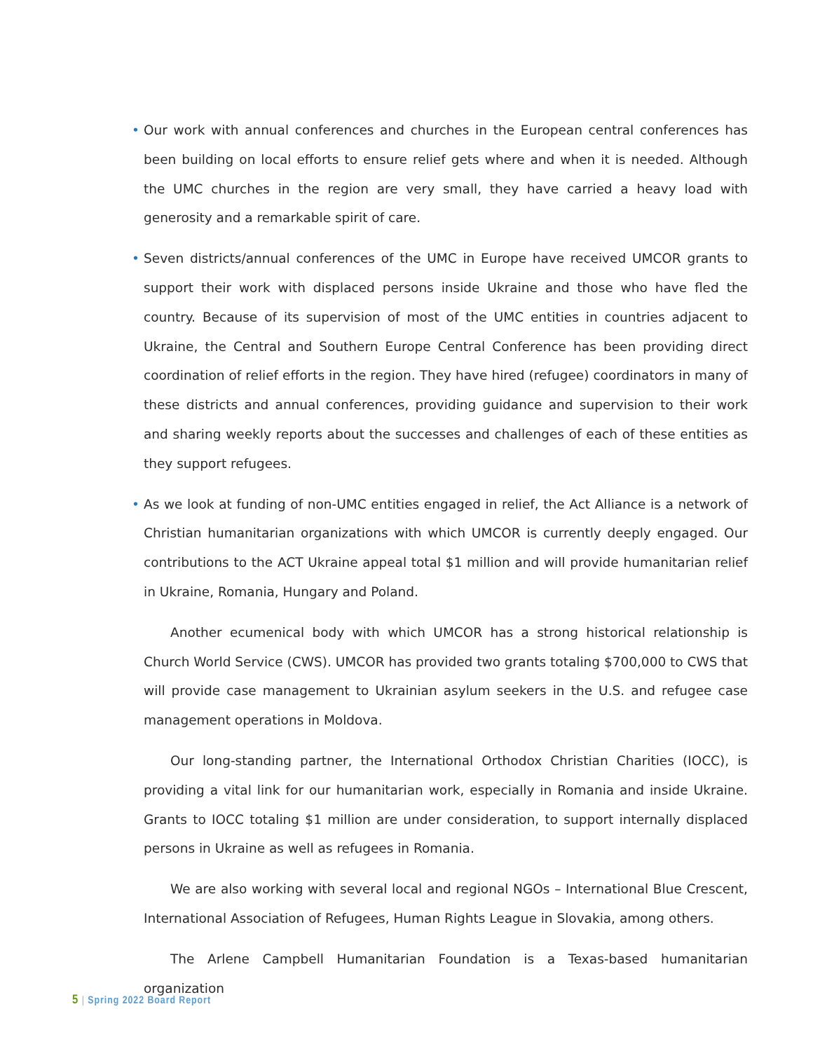• Our work with annual conferences and churches in the European central conferences has been building on local efforts to ensure relief gets where and when it is needed. Although the UMC churches in the region are very small, they have carried a heavy load with generosity and a re­markable spirit of care.
• Seven districts/annual conferences of the UMC in Europe have received UMCOR grants to sup­port their work with displaced persons inside Ukraine and those who have fled the country. Be­cause of its supervision of most of the UMC entities in countries adjacent to Ukraine, the Central and Southern Europe Central Conference has been providing direct coordination of relief efforts in the region. They have hired (refugee) coordinators in many of these districts and annual con­ferences, providing guidance and supervision to their work and sharing weekly reports about the successes and challenges of each of these entities as they support refugees.
• As we look at funding of non-UMC entities engaged in relief, the Act Alliance is a network of Chris­tian humanitarian organizations with which UMCOR is currently deeply engaged. Our contribu­tions to the ACT Ukraine appeal total $1 million and will provide humanitarian relief in Ukraine, Romania, Hungary and Poland.
Another ecumenical body with which UMCOR has a strong historical relationship is Church World Service (CWS). UMCOR has provided two grants totaling $700,000 to CWS that will provide case management to Ukrainian asylum seekers in the U.S. and refugee case management oper­ations in Moldova.
Our long-standing partner, the International Orthodox Christian Charities (IOCC), is providing a vital link for our humanitarian work, especially in Romania and inside Ukraine. Grants to IOCC totaling $1 million are under consideration, to support internally displaced persons in Ukraine as well as refugees in Romania.
We are also working with several local and regional NGOs – International Blue Crescent, Inter­national Association of Refugees, Human Rights League in Slovakia, among others.
The Arlene Campbell Humanitarian Foundation is a Texas-based humanitarian organization
5 | Spring 2022 Board Report